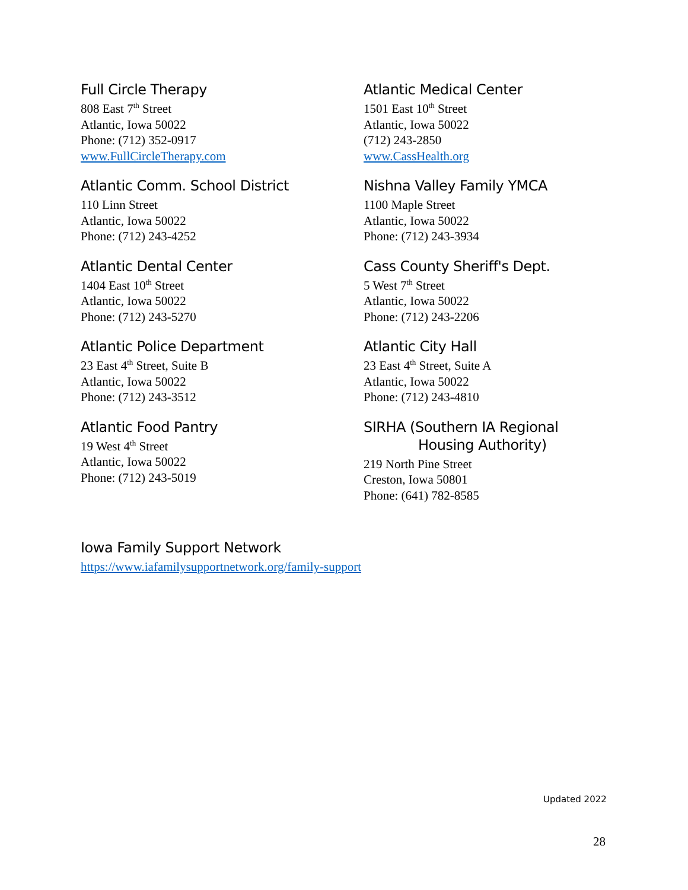Full Circle Therapy
808 East 7<sup>th</sup> Street
Atlantic, Iowa 50022
Phone: (712) 352-0917
www.FullCircleTherapy.com
Atlantic Medical Center
1501 East 10<sup>th</sup> Street
Atlantic, Iowa 50022
(712) 243-2850
www.CassHealth.org
Atlantic Comm. School District
110 Linn Street
Atlantic, Iowa 50022
Phone: (712) 243-4252
Nishna Valley Family YMCA
1100 Maple Street
Atlantic, Iowa 50022
Phone: (712) 243-3934
Atlantic Dental Center
1404 East 10<sup>th</sup> Street
Atlantic, Iowa 50022
Phone: (712) 243-5270
Cass County Sheriff's Dept.
5 West 7<sup>th</sup> Street
Atlantic, Iowa 50022
Phone: (712) 243-2206
Atlantic Police Department
23 East 4<sup>th</sup> Street, Suite B
Atlantic, Iowa 50022
Phone: (712) 243-3512
Atlantic City Hall
23 East 4<sup>th</sup> Street, Suite A
Atlantic, Iowa 50022
Phone: (712) 243-4810
Atlantic Food Pantry
19 West 4<sup>th</sup> Street
Atlantic, Iowa 50022
Phone: (712) 243-5019
SIRHA (Southern IA Regional
Housing Authority)
219 North Pine Street
Creston, Iowa 50801
Phone: (641) 782-8585
Iowa Family Support Network
https://www.iafamilysupportnetwork.org/family-support
Updated 2022
28